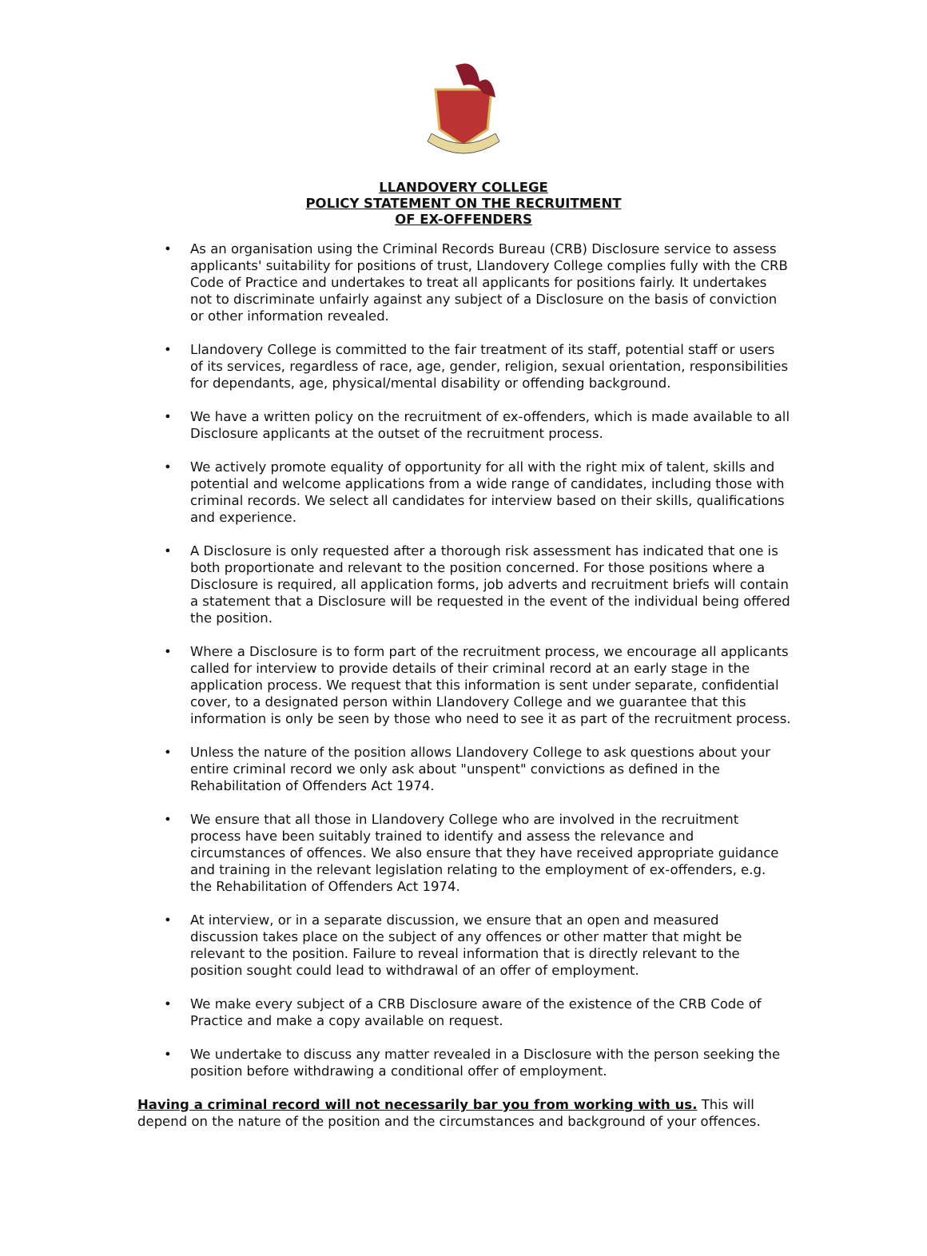LLANDOVERY COLLEGE
POLICY STATEMENT ON THE RECRUITMENT
OF EX-OFFENDERS
• As an organisation using the Criminal Records Bureau (CRB) Disclosure service to assess applicants' suitability for positions of trust, Llandovery College complies fully with the CRB Code of Practice and undertakes to treat all applicants for positions fairly. It undertakes not to discriminate unfairly against any subject of a Disclosure on the basis of conviction or other information revealed.
• Llandovery College is committed to the fair treatment of its staff, potential staff or users of its services, regardless of race, age, gender, religion, sexual orientation, responsibilities for dependants, age, physical/mental disability or offending background.
• We have a written policy on the recruitment of ex-offenders, which is made available to all Disclosure applicants at the outset of the recruitment process.
• We actively promote equality of opportunity for all with the right mix of talent, skills and potential and welcome applications from a wide range of candidates, including those with criminal records. We select all candidates for interview based on their skills, qualifications and experience.
• A Disclosure is only requested after a thorough risk assessment has indicated that one is both proportionate and relevant to the position concerned. For those positions where a Disclosure is required, all application forms, job adverts and recruitment briefs will contain a statement that a Disclosure will be requested in the event of the individual being offered the position.
• Where a Disclosure is to form part of the recruitment process, we encourage all applicants called for interview to provide details of their criminal record at an early stage in the application process. We request that this information is sent under separate, confidential cover, to a designated person within Llandovery College and we guarantee that this information is only be seen by those who need to see it as part of the recruitment process.
• Unless the nature of the position allows Llandovery College to ask questions about your entire criminal record we only ask about "unspent" convictions as defined in the Rehabilitation of Offenders Act 1974.
• We ensure that all those in Llandovery College who are involved in the recruitment process have been suitably trained to identify and assess the relevance and circumstances of offences. We also ensure that they have received appropriate guidance and training in the relevant legislation relating to the employment of ex-offenders, e.g. the Rehabilitation of Offenders Act 1974.
• At interview, or in a separate discussion, we ensure that an open and measured discussion takes place on the subject of any offences or other matter that might be relevant to the position. Failure to reveal information that is directly relevant to the position sought could lead to withdrawal of an offer of employment.
• We make every subject of a CRB Disclosure aware of the existence of the CRB Code of Practice and make a copy available on request.
• We undertake to discuss any matter revealed in a Disclosure with the person seeking the position before withdrawing a conditional offer of employment.
Having a criminal record will not necessarily bar you from working with us. This will depend on the nature of the position and the circumstances and background of your offences.